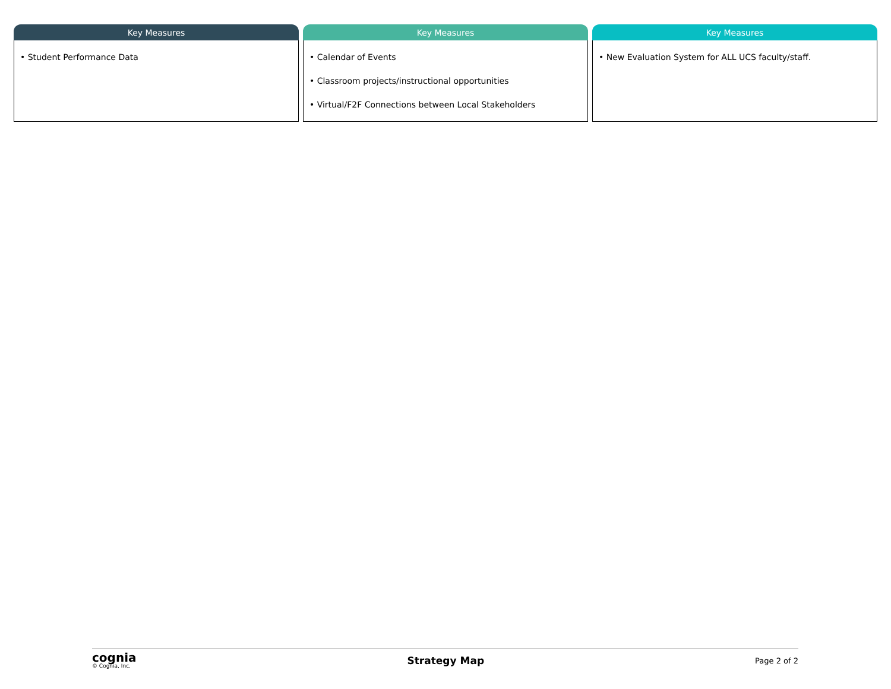Key Measures
• Student Performance Data
Key Measures
• Calendar of Events
• Classroom projects/instructional opportunities
• Virtual/F2F Connections between Local Stakeholders
Key Measures
• New Evaluation System for ALL UCS faculty/staff.
cognia
© Cognia, Inc.
Strategy Map
Page 2 of 2